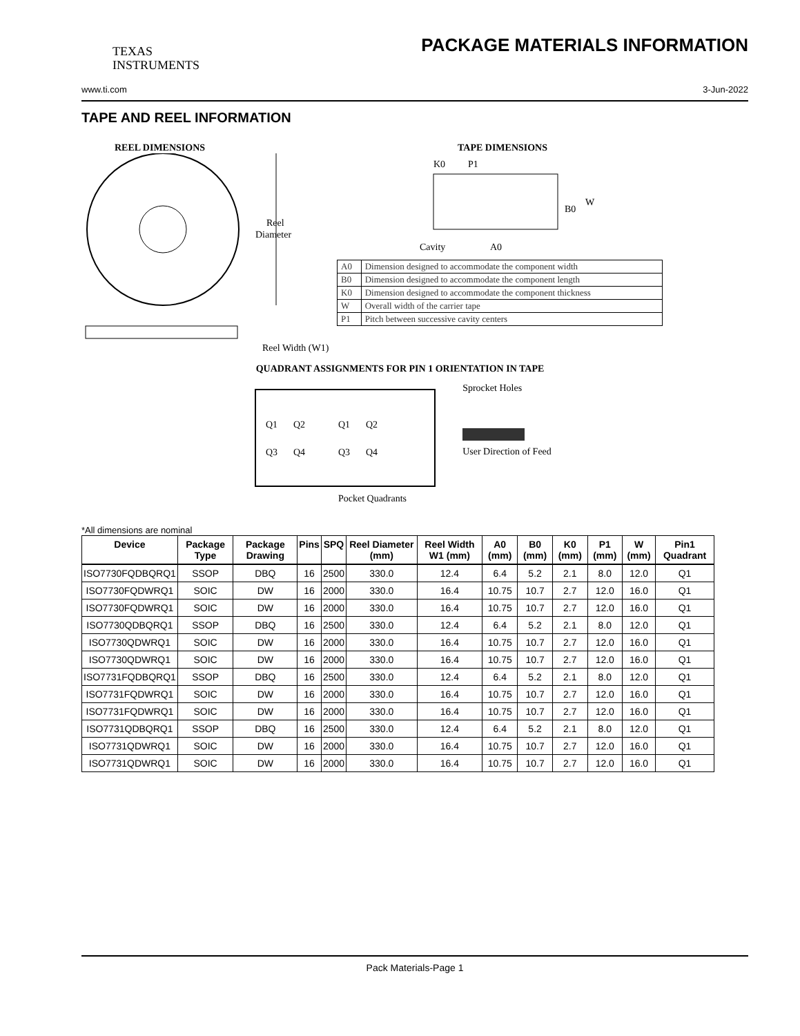TEXAS
INSTRUMENTS
PACKAGE MATERIALS INFORMATION
www.ti.com 3-Jun-2022
TAPE AND REEL INFORMATION
REEL DIMENSIONS
Reel
Diameter
Reel Width (W1)
TAPE DIMENSIONS
K0
P1
B0
W
Cavity
A0
| A0 | Dimension designed to accommodate the component width |
| B0 | Dimension designed to accommodate the component length |
| K0 | Dimension designed to accommodate the component thickness |
| W | Overall width of the carrier tape |
| P1 | Pitch between successive cavity centers |
QUADRANT ASSIGNMENTS FOR PIN 1 ORIENTATION IN TAPE
Q1
Q2
Q3
Q4
Q1
Q2
Q3
Q4
Sprocket Holes
User Direction of Feed
Pocket Quadrants
*All dimensions are nominal
| Device | Package Type | Package Drawing | Pins | SPQ | Reel Diameter (mm) | Reel Width W1 (mm) | A0 (mm) | B0 (mm) | K0 (mm) | P1 (mm) | W (mm) | Pin1 Quadrant |
| --- | --- | --- | --- | --- | --- | --- | --- | --- | --- | --- | --- | --- |
| ISO7730FQDBQRQ1 | SSOP | DBQ | 16 | 2500 | 330.0 | 12.4 | 6.4 | 5.2 | 2.1 | 8.0 | 12.0 | Q1 |
| ISO7730FQDWRQ1 | SOIC | DW | 16 | 2000 | 330.0 | 16.4 | 10.75 | 10.7 | 2.7 | 12.0 | 16.0 | Q1 |
| ISO7730FQDWRQ1 | SOIC | DW | 16 | 2000 | 330.0 | 16.4 | 10.75 | 10.7 | 2.7 | 12.0 | 16.0 | Q1 |
| ISO7730QDBQRQ1 | SSOP | DBQ | 16 | 2500 | 330.0 | 12.4 | 6.4 | 5.2 | 2.1 | 8.0 | 12.0 | Q1 |
| ISO7730QDWRQ1 | SOIC | DW | 16 | 2000 | 330.0 | 16.4 | 10.75 | 10.7 | 2.7 | 12.0 | 16.0 | Q1 |
| ISO7730QDWRQ1 | SOIC | DW | 16 | 2000 | 330.0 | 16.4 | 10.75 | 10.7 | 2.7 | 12.0 | 16.0 | Q1 |
| ISO7731FQDBQRQ1 | SSOP | DBQ | 16 | 2500 | 330.0 | 12.4 | 6.4 | 5.2 | 2.1 | 8.0 | 12.0 | Q1 |
| ISO7731FQDWRQ1 | SOIC | DW | 16 | 2000 | 330.0 | 16.4 | 10.75 | 10.7 | 2.7 | 12.0 | 16.0 | Q1 |
| ISO7731FQDWRQ1 | SOIC | DW | 16 | 2000 | 330.0 | 16.4 | 10.75 | 10.7 | 2.7 | 12.0 | 16.0 | Q1 |
| ISO7731QDBQRQ1 | SSOP | DBQ | 16 | 2500 | 330.0 | 12.4 | 6.4 | 5.2 | 2.1 | 8.0 | 12.0 | Q1 |
| ISO7731QDWRQ1 | SOIC | DW | 16 | 2000 | 330.0 | 16.4 | 10.75 | 10.7 | 2.7 | 12.0 | 16.0 | Q1 |
| ISO7731QDWRQ1 | SOIC | DW | 16 | 2000 | 330.0 | 16.4 | 10.75 | 10.7 | 2.7 | 12.0 | 16.0 | Q1 |
Pack Materials-Page 1